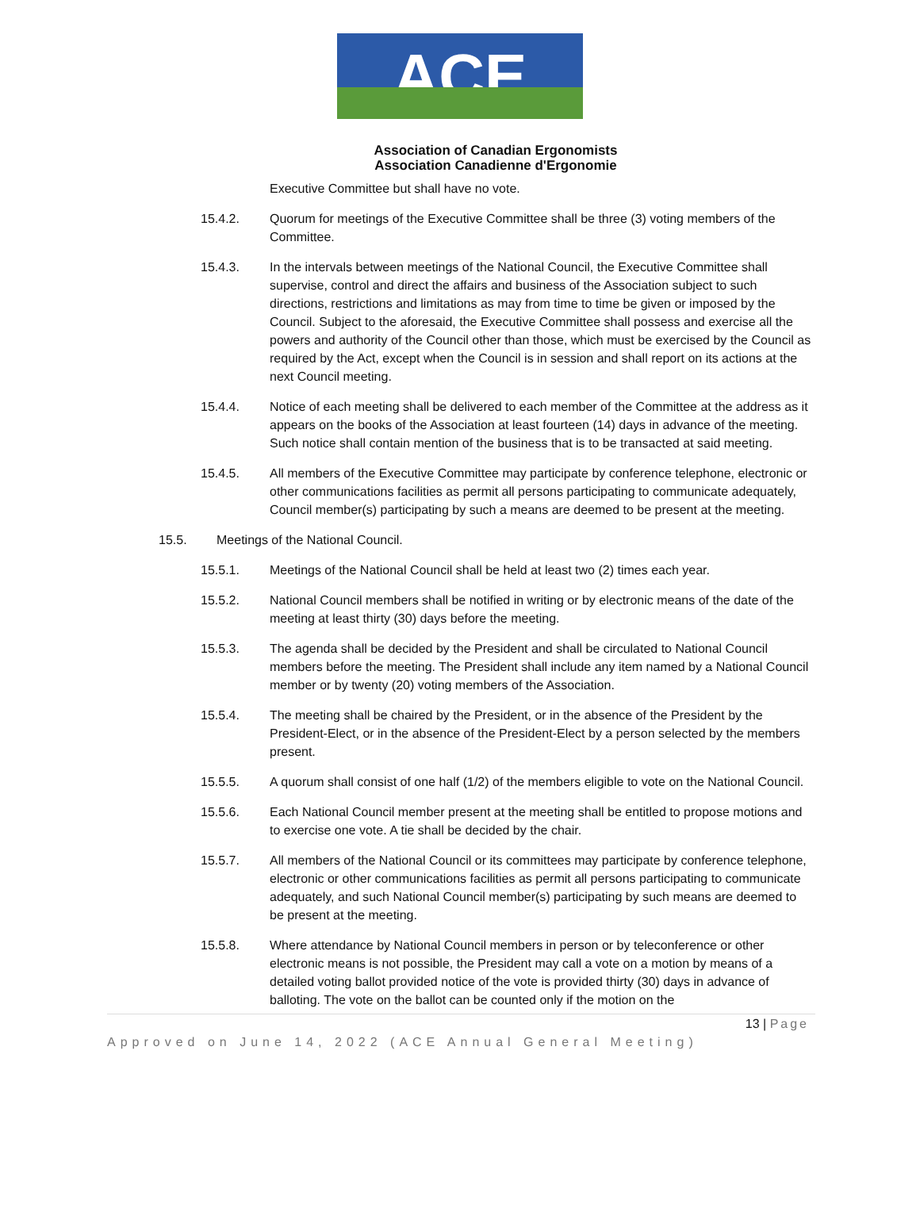ACE
Association of Canadian Ergonomists
Association Canadienne d'Ergonomie
Executive Committee but shall have no vote.
15.4.2. Quorum for meetings of the Executive Committee shall be three (3) voting members of the Committee.
15.4.3. In the intervals between meetings of the National Council, the Executive Committee shall supervise, control and direct the affairs and business of the Association subject to such directions, restrictions and limitations as may from time to time be given or imposed by the Council. Subject to the aforesaid, the Executive Committee shall possess and exercise all the powers and authority of the Council other than those, which must be exercised by the Council as required by the Act, except when the Council is in session and shall report on its actions at the next Council meeting.
15.4.4. Notice of each meeting shall be delivered to each member of the Committee at the address as it appears on the books of the Association at least fourteen (14) days in advance of the meeting. Such notice shall contain mention of the business that is to be transacted at said meeting.
15.4.5. All members of the Executive Committee may participate by conference telephone, electronic or other communications facilities as permit all persons participating to communicate adequately, Council member(s) participating by such a means are deemed to be present at the meeting.
15.5. Meetings of the National Council.
15.5.1. Meetings of the National Council shall be held at least two (2) times each year.
15.5.2. National Council members shall be notified in writing or by electronic means of the date of the meeting at least thirty (30) days before the meeting.
15.5.3. The agenda shall be decided by the President and shall be circulated to National Council members before the meeting. The President shall include any item named by a National Council member or by twenty (20) voting members of the Association.
15.5.4. The meeting shall be chaired by the President, or in the absence of the President by the President-Elect, or in the absence of the President-Elect by a person selected by the members present.
15.5.5. A quorum shall consist of one half (1/2) of the members eligible to vote on the National Council.
15.5.6. Each National Council member present at the meeting shall be entitled to propose motions and to exercise one vote. A tie shall be decided by the chair.
15.5.7. All members of the National Council or its committees may participate by conference telephone, electronic or other communications facilities as permit all persons participating to communicate adequately, and such National Council member(s) participating by such means are deemed to be present at the meeting.
15.5.8. Where attendance by National Council members in person or by teleconference or other electronic means is not possible, the President may call a vote on a motion by means of a detailed voting ballot provided notice of the vote is provided thirty (30) days in advance of balloting. The vote on the ballot can be counted only if the motion on the
13 | Page
Approved on June 14, 2022 (ACE Annual General Meeting)